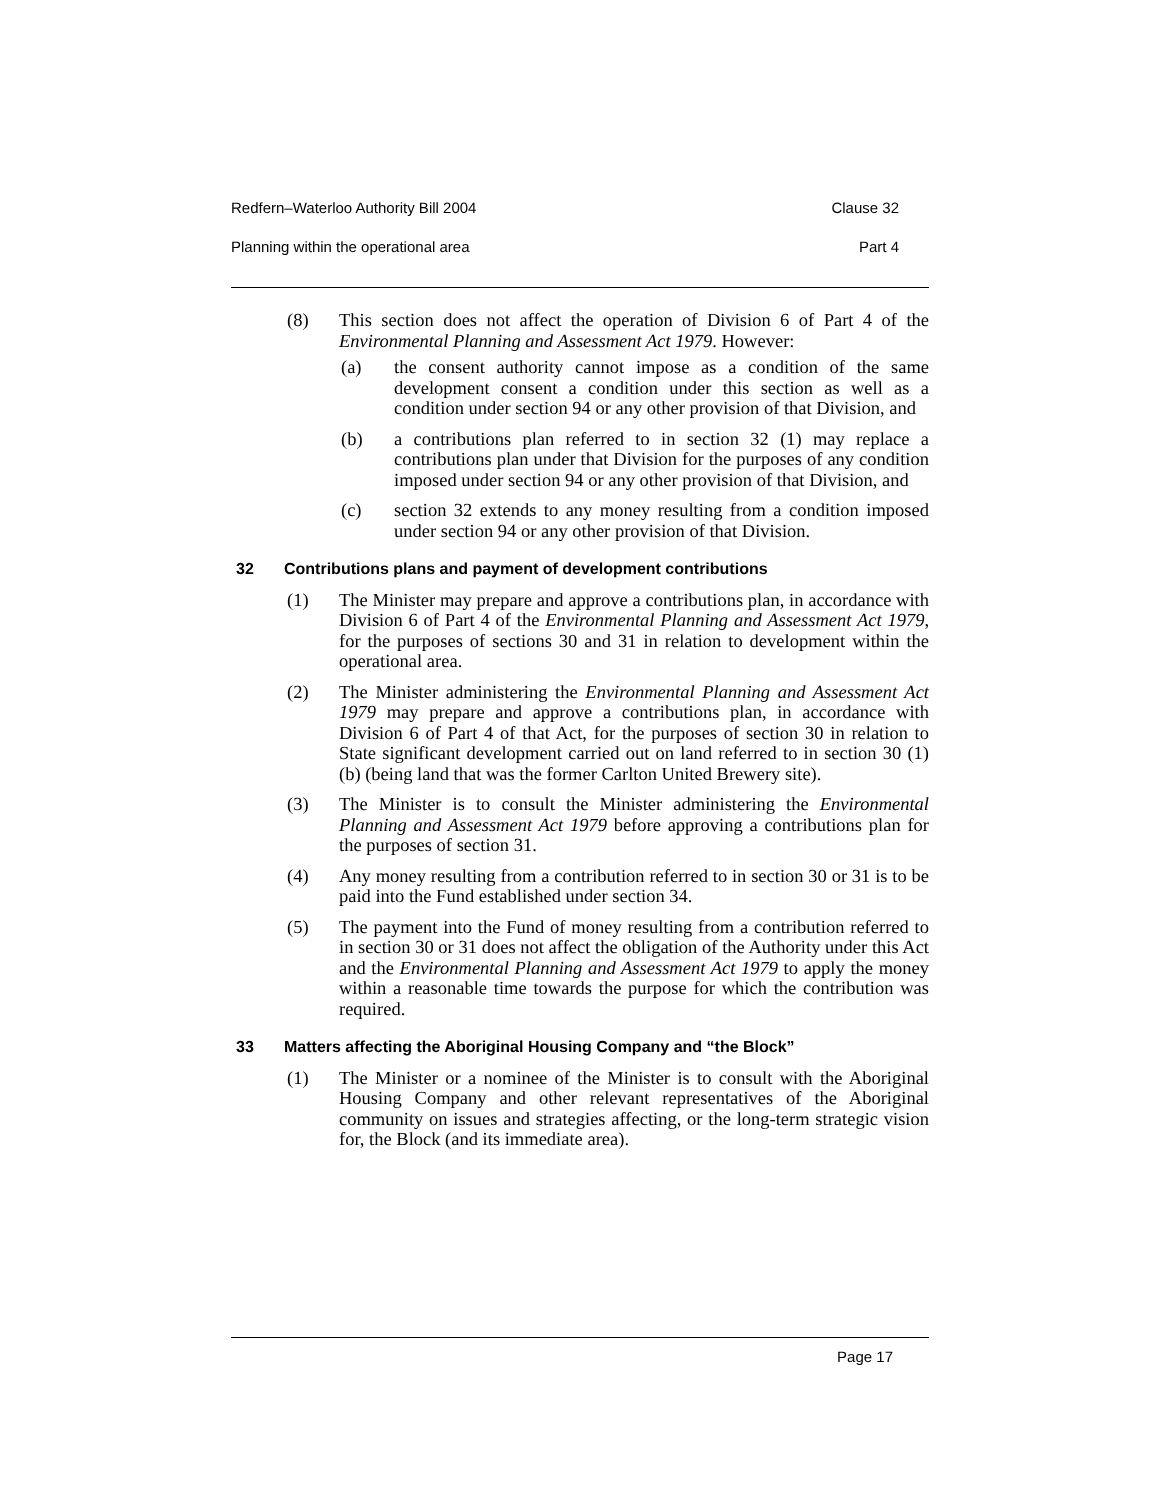Redfern–Waterloo Authority Bill 2004 Clause 32
Planning within the operational area Part 4
(8) This section does not affect the operation of Division 6 of Part 4 of the Environmental Planning and Assessment Act 1979. However:
(a) the consent authority cannot impose as a condition of the same development consent a condition under this section as well as a condition under section 94 or any other provision of that Division, and
(b) a contributions plan referred to in section 32 (1) may replace a contributions plan under that Division for the purposes of any condition imposed under section 94 or any other provision of that Division, and
(c) section 32 extends to any money resulting from a condition imposed under section 94 or any other provision of that Division.
32 Contributions plans and payment of development contributions
(1) The Minister may prepare and approve a contributions plan, in accordance with Division 6 of Part 4 of the Environmental Planning and Assessment Act 1979, for the purposes of sections 30 and 31 in relation to development within the operational area.
(2) The Minister administering the Environmental Planning and Assessment Act 1979 may prepare and approve a contributions plan, in accordance with Division 6 of Part 4 of that Act, for the purposes of section 30 in relation to State significant development carried out on land referred to in section 30 (1) (b) (being land that was the former Carlton United Brewery site).
(3) The Minister is to consult the Minister administering the Environmental Planning and Assessment Act 1979 before approving a contributions plan for the purposes of section 31.
(4) Any money resulting from a contribution referred to in section 30 or 31 is to be paid into the Fund established under section 34.
(5) The payment into the Fund of money resulting from a contribution referred to in section 30 or 31 does not affect the obligation of the Authority under this Act and the Environmental Planning and Assessment Act 1979 to apply the money within a reasonable time towards the purpose for which the contribution was required.
33 Matters affecting the Aboriginal Housing Company and “the Block”
(1) The Minister or a nominee of the Minister is to consult with the Aboriginal Housing Company and other relevant representatives of the Aboriginal community on issues and strategies affecting, or the long-term strategic vision for, the Block (and its immediate area).
Page 17